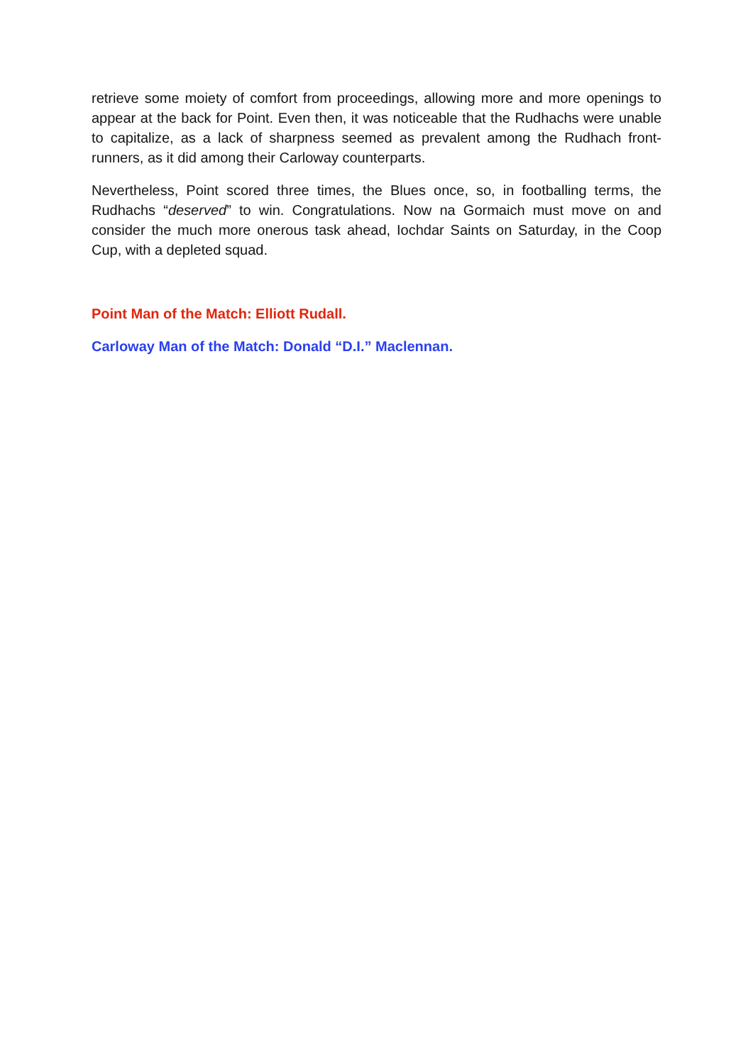retrieve some moiety of comfort from proceedings, allowing more and more openings to appear at the back for Point. Even then, it was noticeable that the Rudhachs were unable to capitalize, as a lack of sharpness seemed as prevalent among the Rudhach front-runners, as it did among their Carloway counterparts.
Nevertheless, Point scored three times, the Blues once, so, in footballing terms, the Rudhachs “deserved” to win. Congratulations. Now na Gormaich must move on and consider the much more onerous task ahead, Iochdar Saints on Saturday, in the Coop Cup, with a depleted squad.
Point Man of the Match: Elliott Rudall.
Carloway Man of the Match: Donald “D.I.” Maclennan.